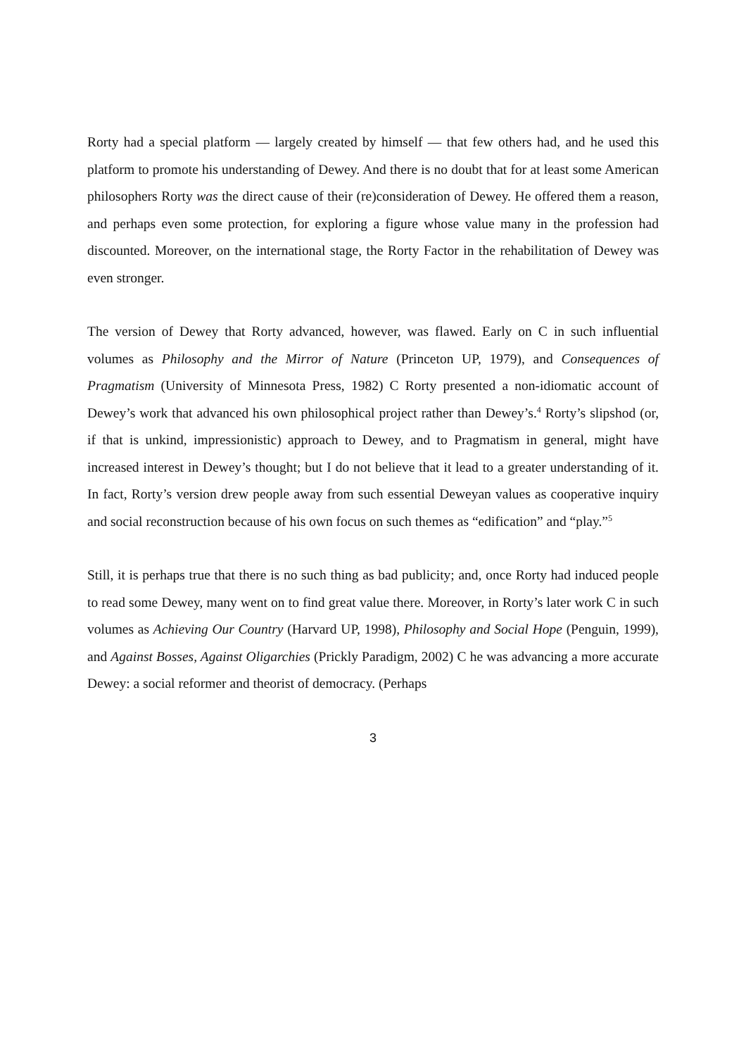Rorty had a special platform — largely created by himself — that few others had, and he used this platform to promote his understanding of Dewey. And there is no doubt that for at least some American philosophers Rorty was the direct cause of their (re)consideration of Dewey. He offered them a reason, and perhaps even some protection, for exploring a figure whose value many in the profession had discounted. Moreover, on the international stage, the Rorty Factor in the rehabilitation of Dewey was even stronger.
The version of Dewey that Rorty advanced, however, was flawed. Early on C in such influential volumes as Philosophy and the Mirror of Nature (Princeton UP, 1979), and Consequences of Pragmatism (University of Minnesota Press, 1982) C Rorty presented a non-idiomatic account of Dewey’s work that advanced his own philosophical project rather than Dewey’s.<sup>4</sup> Rorty’s slipshod (or, if that is unkind, impressionistic) approach to Dewey, and to Pragmatism in general, might have increased interest in Dewey’s thought; but I do not believe that it lead to a greater understanding of it. In fact, Rorty’s version drew people away from such essential Deweyan values as cooperative inquiry and social reconstruction because of his own focus on such themes as “edification” and “play.”<sup>5</sup>
Still, it is perhaps true that there is no such thing as bad publicity; and, once Rorty had induced people to read some Dewey, many went on to find great value there. Moreover, in Rorty’s later work C in such volumes as Achieving Our Country (Harvard UP, 1998), Philosophy and Social Hope (Penguin, 1999), and Against Bosses, Against Oligarchies (Prickly Paradigm, 2002) C he was advancing a more accurate Dewey: a social reformer and theorist of democracy. (Perhaps
3